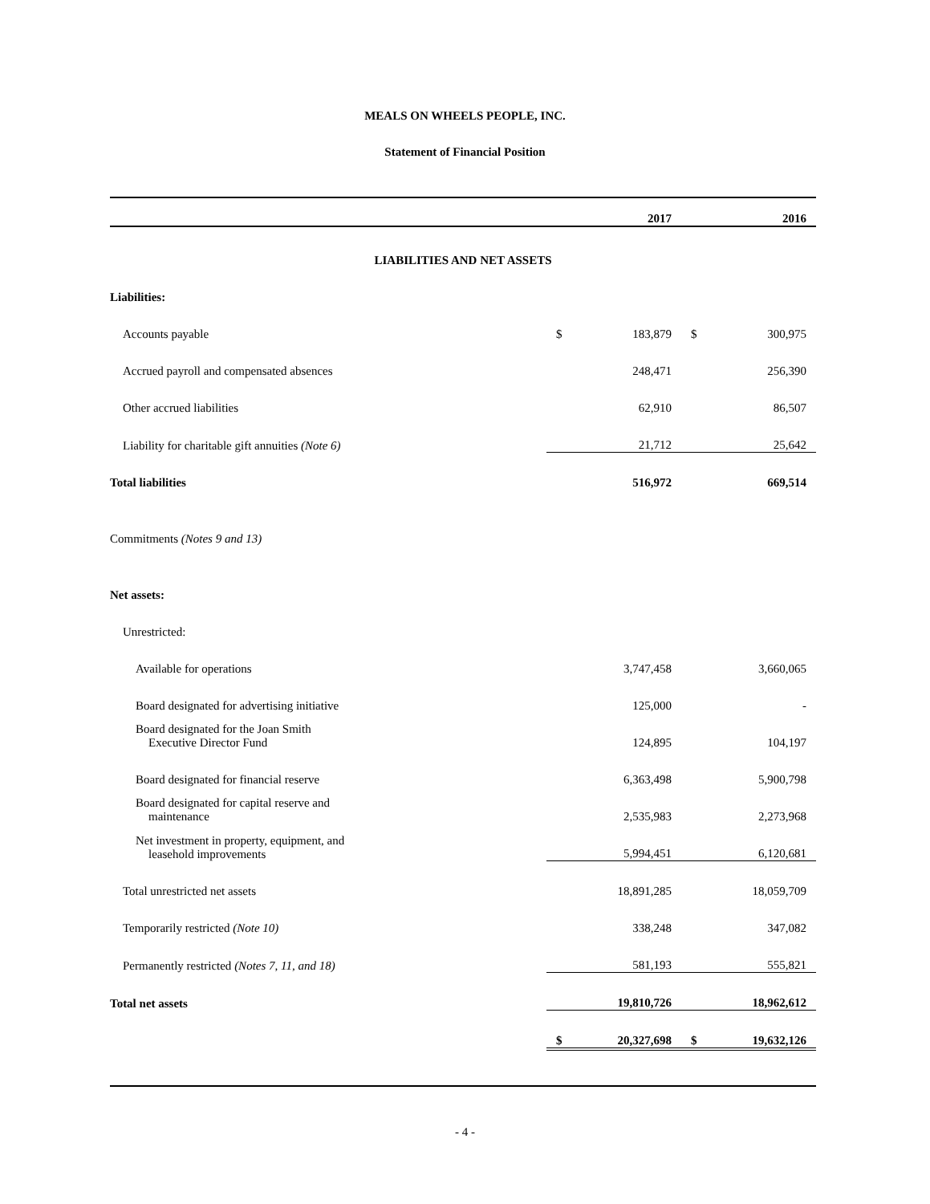MEALS ON WHEELS PEOPLE, INC.
Statement of Financial Position
| | 2017 | | 2016 | |
| --- | --- | --- | --- | --- |
| LIABILITIES AND NET ASSETS | | | | |
| Liabilities: | | | | |
| Accounts payable | $ | 183,879 | $ | 300,975 |
| Accrued payroll and compensated absences | | 248,471 | | 256,390 |
| Other accrued liabilities | | 62,910 | | 86,507 |
| Liability for charitable gift annuities (Note 6) | | 21,712 | | 25,642 |
| Total liabilities | | 516,972 | | 669,514 |
| Commitments (Notes 9 and 13) | | | | |
| Net assets: | | | | |
| Unrestricted: | | | | |
| Available for operations | | 3,747,458 | | 3,660,065 |
| Board designated for advertising initiative | | 125,000 | | - |
| Board designated for the Joan Smith Executive Director Fund | | 124,895 | | 104,197 |
| Board designated for financial reserve | | 6,363,498 | | 5,900,798 |
| Board designated for capital reserve and maintenance | | 2,535,983 | | 2,273,968 |
| Net investment in property, equipment, and leasehold improvements | | 5,994,451 | | 6,120,681 |
| Total unrestricted net assets | | 18,891,285 | | 18,059,709 |
| Temporarily restricted (Note 10) | | 338,248 | | 347,082 |
| Permanently restricted (Notes 7, 11, and 18) | | 581,193 | | 555,821 |
| Total net assets | | 19,810,726 | | 18,962,612 |
| | $ | 20,327,698 | $ | 19,632,126 |
- 4 -